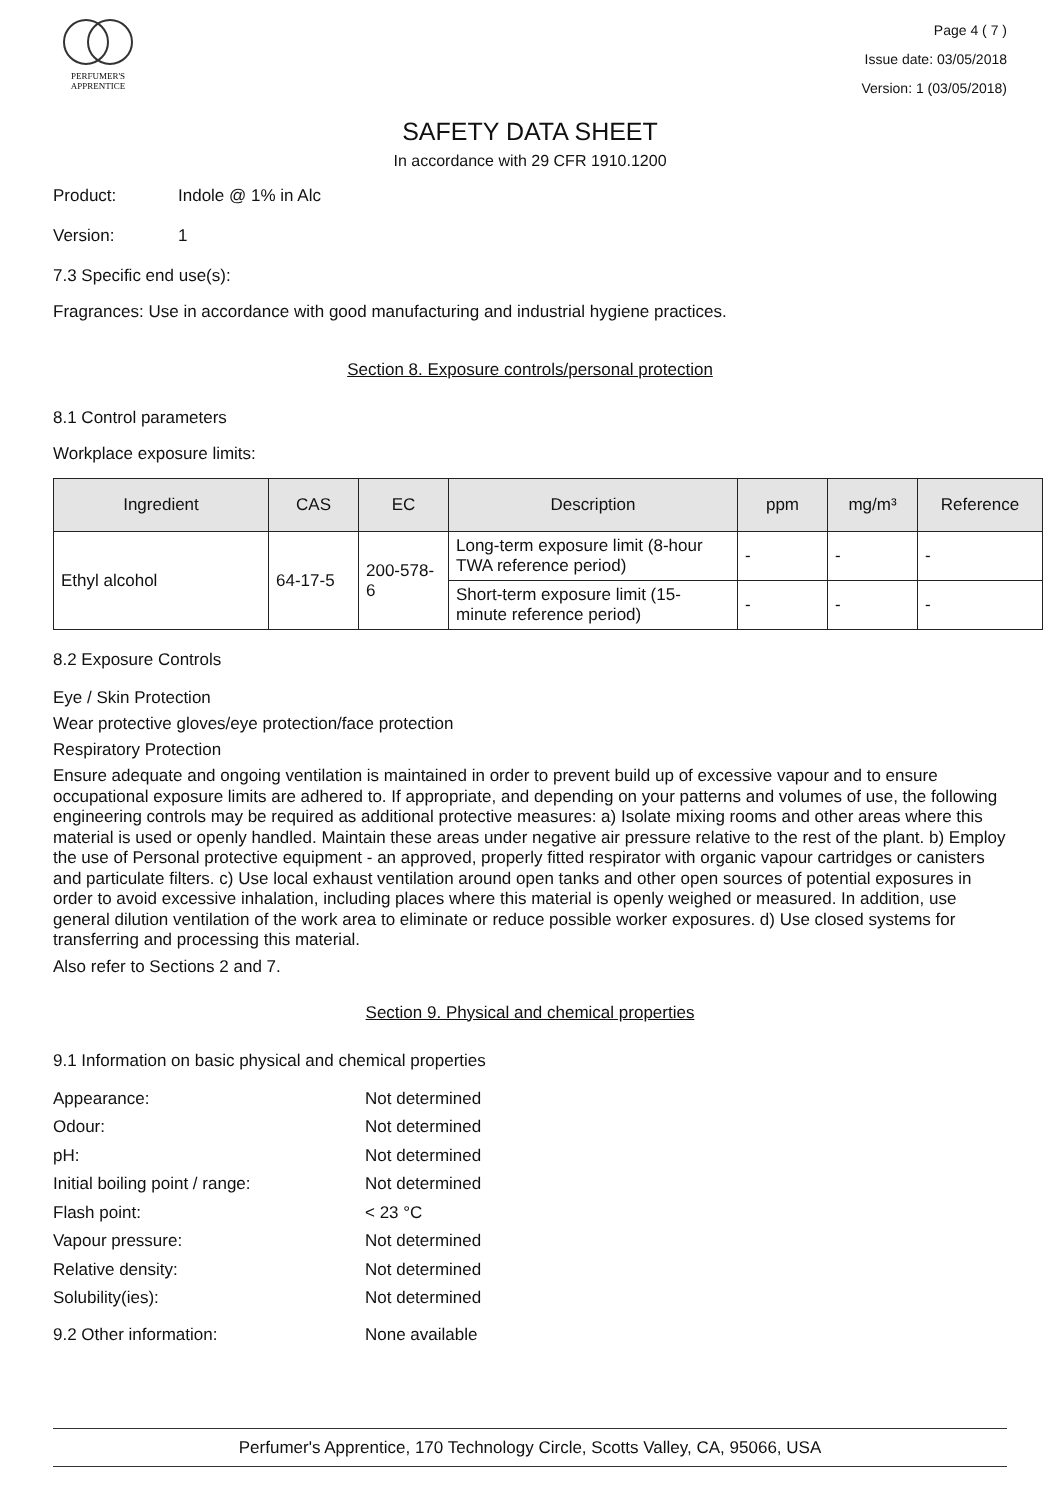PERFUMER'S
APPRENTICE
Page 4 ( 7 )
Issue date: 03/05/2018
Version: 1 (03/05/2018)
SAFETY DATA SHEET
In accordance with 29 CFR 1910.1200
Product: Indole @ 1% in Alc
Version: 1
7.3 Specific end use(s):
Fragrances: Use in accordance with good manufacturing and industrial hygiene practices.
Section 8. Exposure controls/personal protection
8.1 Control parameters
Workplace exposure limits:
| Ingredient | CAS | EC | Description | ppm | mg/m³ | Reference |
| --- | --- | --- | --- | --- | --- | --- |
| Ethyl alcohol | 64-17-5 | 200-578-6 | Long-term exposure limit (8-hour TWA reference period) | - | - | - |
| | | | Short-term exposure limit (15-minute reference period) | - | - | - |
8.2 Exposure Controls
Eye / Skin Protection
Wear protective gloves/eye protection/face protection
Respiratory Protection
Ensure adequate and ongoing ventilation is maintained in order to prevent build up of excessive vapour and to ensure occupational exposure limits are adhered to. If appropriate, and depending on your patterns and volumes of use, the following engineering controls may be required as additional protective measures: a) Isolate mixing rooms and other areas where this material is used or openly handled. Maintain these areas under negative air pressure relative to the rest of the plant. b) Employ the use of Personal protective equipment - an approved, properly fitted respirator with organic vapour cartridges or canisters and particulate filters. c) Use local exhaust ventilation around open tanks and other open sources of potential exposures in order to avoid excessive inhalation, including places where this material is openly weighed or measured. In addition, use general dilution ventilation of the work area to eliminate or reduce possible worker exposures. d) Use closed systems for transferring and processing this material.
Also refer to Sections 2 and 7.
Section 9. Physical and chemical properties
9.1 Information on basic physical and chemical properties
Appearance: Not determined
Odour: Not determined
pH: Not determined
Initial boiling point / range: Not determined
Flash point: < 23 °C
Vapour pressure: Not determined
Relative density: Not determined
Solubility(ies): Not determined
9.2 Other information: None available
Perfumer's Apprentice, 170 Technology Circle, Scotts Valley, CA, 95066, USA